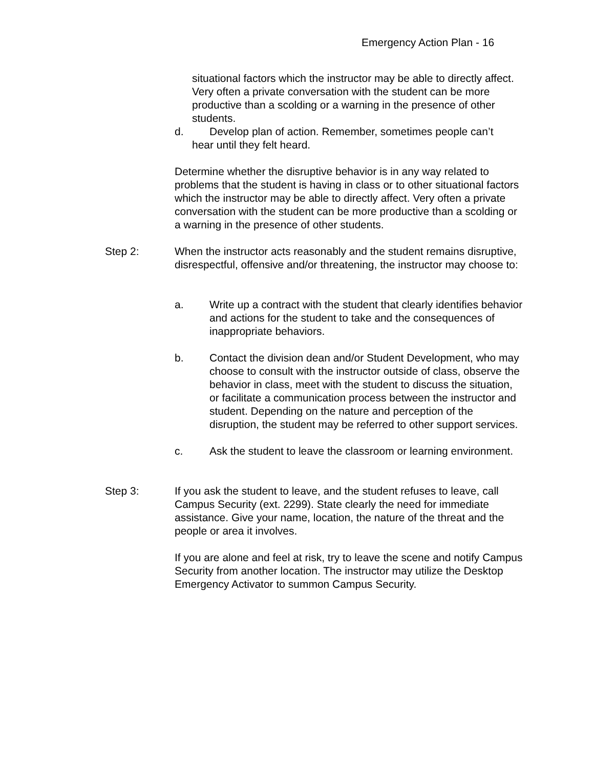Emergency Action Plan - 16
situational factors which the instructor may be able to directly affect. Very often a private conversation with the student can be more productive than a scolding or a warning in the presence of other students.
d. Develop plan of action. Remember, sometimes people can’t
hear until they felt heard.
Determine whether the disruptive behavior is in any way related to problems that the student is having in class or to other situational factors which the instructor may be able to directly affect. Very often a private conversation with the student can be more productive than a scolding or a warning in the presence of other students.
Step 2: When the instructor acts reasonably and the student remains disruptive, disrespectful, offensive and/or threatening, the instructor may choose to:
a. Write up a contract with the student that clearly identifies behavior and actions for the student to take and the consequences of inappropriate behaviors.
b. Contact the division dean and/or Student Development, who may choose to consult with the instructor outside of class, observe the behavior in class, meet with the student to discuss the situation, or facilitate a communication process between the instructor and student. Depending on the nature and perception of the disruption, the student may be referred to other support services.
c. Ask the student to leave the classroom or learning environment.
Step 3: If you ask the student to leave, and the student refuses to leave, call Campus Security (ext. 2299). State clearly the need for immediate assistance. Give your name, location, the nature of the threat and the people or area it involves.
If you are alone and feel at risk, try to leave the scene and notify Campus Security from another location. The instructor may utilize the Desktop Emergency Activator to summon Campus Security.